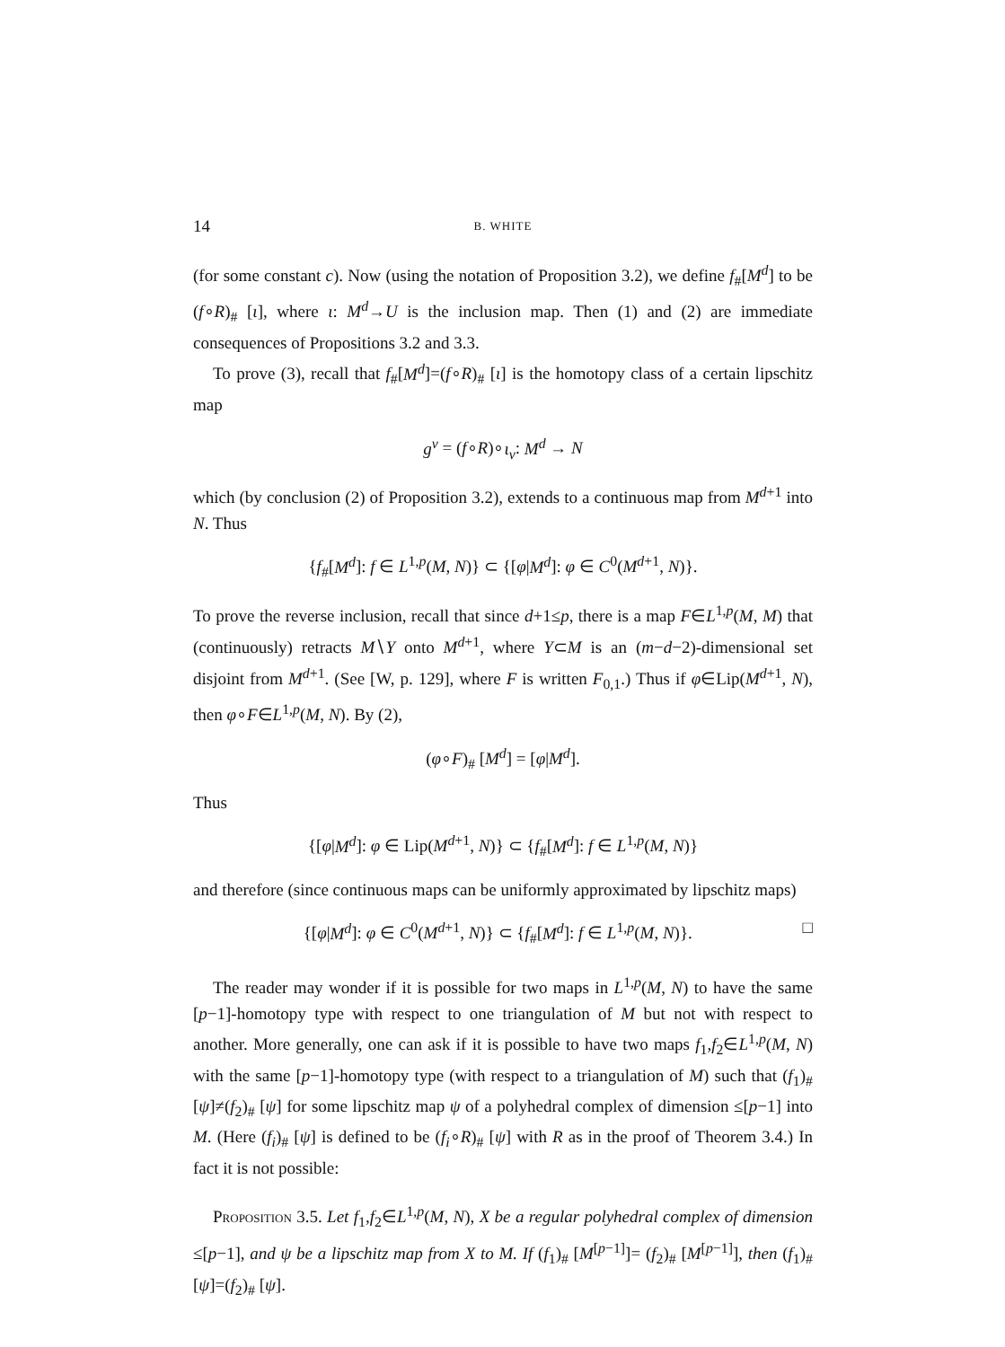14 B. WHITE
(for some constant c). Now (using the notation of Proposition 3.2), we define f<sub>#</sub>[M<sup>d</sup>] to be (f∘R)<sub>#</sub> [ι], where ι: M<sup>d</sup>→U is the inclusion map. Then (1) and (2) are immediate consequences of Propositions 3.2 and 3.3.
To prove (3), recall that f<sub>#</sub>[M<sup>d</sup>]=(f∘R)<sub>#</sub> [ι] is the homotopy class of a certain lipschitz map
g<sup>v</sup> = (f∘R)∘ι<sub>v</sub>: M<sup>d</sup> → N
which (by conclusion (2) of Proposition 3.2), extends to a continuous map from M<sup>d+1</sup> into N. Thus
{f<sub>#</sub>[M<sup>d</sup>]: f ∈ L<sup>1,p</sup>(M, N)} ⊂ {[φ|M<sup>d</sup>]: φ ∈ C<sup>0</sup>(M<sup>d+1</sup>, N)}.
To prove the reverse inclusion, recall that since d+1≤p, there is a map F∈L<sup>1,p</sup>(M, M) that (continuously) retracts M∖Y onto M<sup>d+1</sup>, where Y⊂M is an (m−d−2)-dimensional set disjoint from M<sup>d+1</sup>. (See [W, p. 129], where F is written F<sub>0,1</sub>.) Thus if φ∈Lip(M<sup>d+1</sup>, N), then φ∘F∈L<sup>1,p</sup>(M, N). By (2),
(φ∘F)<sub>#</sub> [M<sup>d</sup>] = [φ|M<sup>d</sup>].
Thus
{[φ|M<sup>d</sup>]: φ ∈ Lip(M<sup>d+1</sup>, N)} ⊂ {f<sub>#</sub>[M<sup>d</sup>]: f ∈ L<sup>1,p</sup>(M, N)}
and therefore (since continuous maps can be uniformly approximated by lipschitz maps)
{[φ|M<sup>d</sup>]: φ ∈ C<sup>0</sup>(M<sup>d+1</sup>, N)} ⊂ {f<sub>#</sub>[M<sup>d</sup>]: f ∈ L<sup>1,p</sup>(M, N)}. □
The reader may wonder if it is possible for two maps in L<sup>1,p</sup>(M, N) to have the same [p−1]-homotopy type with respect to one triangulation of M but not with respect to another. More generally, one can ask if it is possible to have two maps f<sub>1</sub>,f<sub>2</sub>∈L<sup>1,p</sup>(M, N) with the same [p−1]-homotopy type (with respect to a triangulation of M) such that (f<sub>1</sub>)<sub>#</sub> [ψ]≠(f<sub>2</sub>)<sub>#</sub> [ψ] for some lipschitz map ψ of a polyhedral complex of dimension ≤[p−1] into M. (Here (f<sub>i</sub>)<sub>#</sub> [ψ] is defined to be (f<sub>i</sub>∘R)<sub>#</sub> [ψ] with R as in the proof of Theorem 3.4.) In fact it is not possible:
Proposition 3.5. Let f<sub>1</sub>,f<sub>2</sub>∈L<sup>1,p</sup>(M, N), X be a regular polyhedral complex of dimension ≤[p−1], and ψ be a lipschitz map from X to M. If (f<sub>1</sub>)<sub>#</sub> [M<sup>[p−1]</sup>]= (f<sub>2</sub>)<sub>#</sub> [M<sup>[p−1]</sup>], then (f<sub>1</sub>)<sub>#</sub> [ψ]=(f<sub>2</sub>)<sub>#</sub> [ψ].